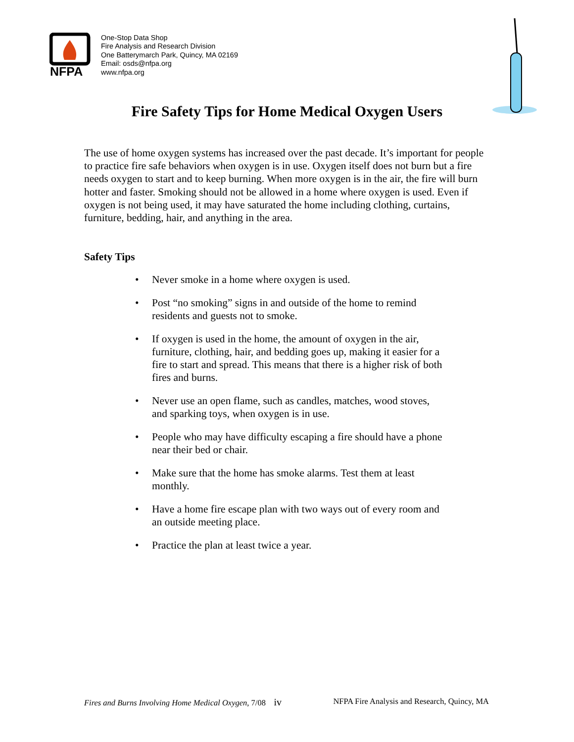NFPA
One-Stop Data Shop
Fire Analysis and Research Division
One Batterymarch Park, Quincy, MA 02169
Email: osds@nfpa.org
www.nfpa.org
Fire Safety Tips for Home Medical Oxygen Users
The use of home oxygen systems has increased over the past decade. It’s important for people to practice fire safe behaviors when oxygen is in use. Oxygen itself does not burn but a fire needs oxygen to start and to keep burning. When more oxygen is in the air, the fire will burn hotter and faster. Smoking should not be allowed in a home where oxygen is used. Even if oxygen is not being used, it may have saturated the home including clothing, curtains, furniture, bedding, hair, and anything in the area.
Safety Tips
• Never smoke in a home where oxygen is used.
• Post “no smoking” signs in and outside of the home to remind residents and guests not to smoke.
• If oxygen is used in the home, the amount of oxygen in the air, furniture, clothing, hair, and bedding goes up, making it easier for a fire to start and spread. This means that there is a higher risk of both fires and burns.
• Never use an open flame, such as candles, matches, wood stoves, and sparking toys, when oxygen is in use.
• People who may have difficulty escaping a fire should have a phone near their bed or chair.
• Make sure that the home has smoke alarms. Test them at least monthly.
• Have a home fire escape plan with two ways out of every room and an outside meeting place.
• Practice the plan at least twice a year.
Fires and Burns Involving Home Medical Oxygen, 7/08 iv NFPA Fire Analysis and Research, Quincy, MA